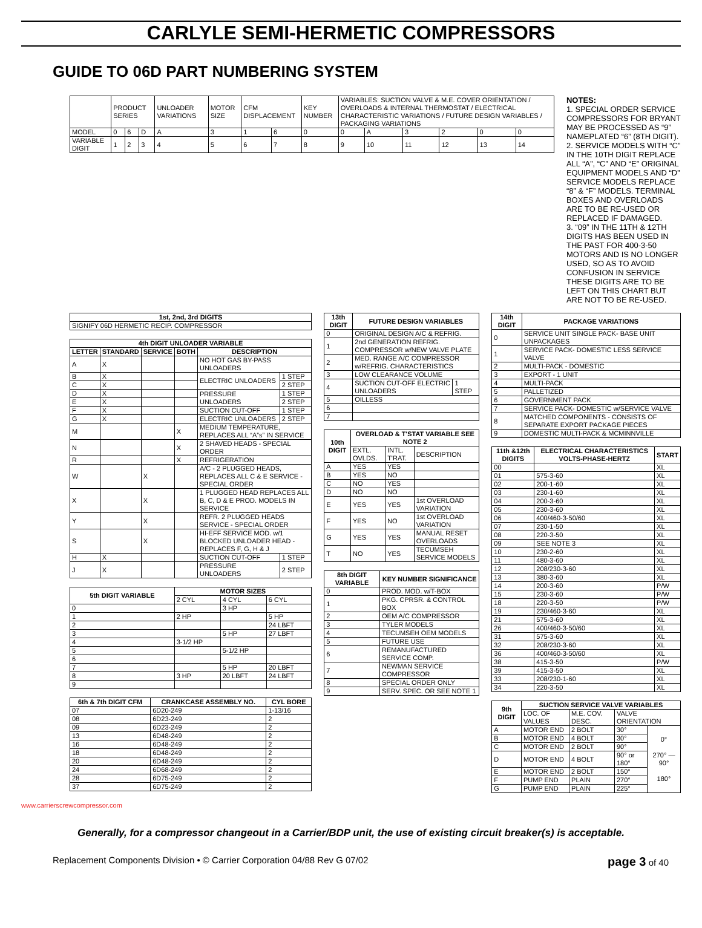CARLYLE SEMI-HERMETIC COMPRESSORS
GUIDE TO 06D PART NUMBERING SYSTEM
| | PRODUCT SERIES | | | UNLOADER VARIATIONS | MOTOR SIZE | CFM DISPLACEMENT | | KEY NUMBER | VARIABLES: SUCTION VALVE & M.E. COVER ORIENTATION / OVERLOADS & INTERNAL THERMOSTAT / ELECTRICAL CHARACTERISTIC VARIATIONS / FUTURE DESIGN VARIABLES / PACKAGING VARIATIONS | | | | | |
| MODEL | 0 | 6 | D | A | 3 | 1 | 6 | 0 | 0 | A | 3 | 2 | 0 | 0 |
| VARIABLE DIGIT | 1 | 2 | 3 | 4 | 5 | 6 | 7 | 8 | 9 | 10 | 11 | 12 | 13 | 14 |
NOTES:
1. SPECIAL ORDER SERVICE COMPRESSORS FOR BRYANT MAY BE PROCESSED AS “9” NAMEPLATED “6” (8TH DIGIT).
2. SERVICE MODELS WITH “C” IN THE 10TH DIGIT REPLACE ALL “A”, “C” AND “E” ORIGINAL EQUIPMENT MODELS AND “D” SERVICE MODELS REPLACE “8” & “F” MODELS. TERMINAL BOXES AND OVERLOADS ARE TO BE RE-USED OR REPLACED IF DAMAGED.
3. “09” IN THE 11TH & 12TH DIGITS HAS BEEN USED IN THE PAST FOR 400-3-50 MOTORS AND IS NO LONGER USED, SO AS TO AVOID CONFUSION IN SERVICE THESE DIGITS ARE TO BE LEFT ON THIS CHART BUT ARE NOT TO BE RE-USED.
| 1st, 2nd, 3rd DIGITS |
| --- |
| SIGNIFY 06D HERMETIC RECIP. COMPRESSOR |
| 4th DIGIT UNLOADER VARIABLE | | | | | |
| --- | --- | --- | --- | --- | --- |
| LETTER | STANDARD | SERVICE | BOTH | DESCRIPTION | |
| A | X | | | NO HOT GAS BY-PASS UNLOADERS | |
| B | X | | | ELECTRIC UNLOADERS | 1 STEP |
| C | X | | | | 2 STEP |
| D | X | | | PRESSURE UNLOADERS | 1 STEP |
| E | X | | | | 2 STEP |
| F | X | | | SUCTION CUT-OFF | 1 STEP |
| G | X | | | ELECTRIC UNLOADERS | 2 STEP |
| M | | | X | MEDIUM TEMPERATURE, REPLACES ALL “A”s” IN SERVICE | |
| N | | | X | 2 SHAVED HEADS - SPECIAL ORDER | |
| R | | | X | REFRIGERATION | |
| W | | X | | A/C - 2 PLUGGED HEADS, REPLACES ALL C & E SERVICE - SPECIAL ORDER | |
| X | | X | | 1 PLUGGED HEAD REPLACES ALL B, C, D & E PROD. MODELS IN SERVICE | |
| Y | | X | | REFR. 2 PLUGGED HEADS SERVICE - SPECIAL ORDER | |
| S | | X | | HI-EFF SERVICE MOD. w/1 BLOCKED UNLOADER HEAD - REPLACES F, G, H & J | |
| H | X | | | SUCTION CUT-OFF | 1 STEP |
| J | X | | | PRESSURE UNLOADERS | 2 STEP |
| 5th DIGIT VARIABLE | MOTOR SIZES | | |
| --- | --- | --- | --- |
| | 2 CYL | 4 CYL | 6 CYL |
| 0 | | 3 HP | |
| 1 | 2 HP | | 5 HP |
| 2 | | | 24 LBFT |
| 3 | | 5 HP | 27 LBFT |
| 4 | 3-1/2 HP | | |
| 5 | | 5-1/2 HP | |
| 6 | | | |
| 7 | | 5 HP | 20 LBFT |
| 8 | 3 HP | 20 LBFT | 24 LBFT |
| 9 | | | |
| 6th & 7th DIGIT CFM | CRANKCASE ASSEMBLY NO. | CYL BORE |
| --- | --- | --- |
| 07 | 6D20-249 | 1-13/16 |
| 08 | 6D23-249 | 2 |
| 09 | 6D23-249 | 2 |
| 13 | 6D48-249 | 2 |
| 16 | 6D48-249 | 2 |
| 18 | 6D48-249 | 2 |
| 20 | 6D48-249 | 2 |
| 24 | 6D68-249 | 2 |
| 28 | 6D75-249 | 2 |
| 37 | 6D75-249 | 2 |
| 13th DIGIT | FUTURE DESIGN VARIABLES | |
| --- | --- | --- |
| 0 | ORIGINAL DESIGN A/C & REFRIG. | |
| 1 | 2nd GENERATION REFRIG. COMPRESSOR w/NEW VALVE PLATE | |
| 2 | MED. RANGE A/C COMPRESSOR w/REFRIG. CHARACTERISTICS | |
| 3 | LOW CLEARANCE VOLUME | |
| 4 | SUCTION CUT-OFF ELECTRIC UNLOADERS | 1 STEP |
| 5 | OILLESS | |
| 6 | | |
| 7 | | |
| 10th DIGIT | OVERLOAD & T'STAT VARIABLE SEE NOTE 2 | | |
| --- | --- | --- | --- |
| | EXTL. OVLDS. | INTL. T'RAT. | DESCRIPTION |
| A | YES | YES | |
| B | YES | NO | |
| C | NO | YES | |
| D | NO | NO | |
| E | YES | YES | 1st OVERLOAD VARIATION |
| F | YES | NO | 1st OVERLOAD VARIATION |
| G | YES | YES | MANUAL RESET OVERLOADS |
| T | NO | YES | TECUMSEH SERVICE MODELS |
| 8th DIGIT VARIABLE | KEY NUMBER SIGNIFICANCE |
| --- | --- |
| 0 | PROD. MOD. w/T-BOX |
| 1 | PKG. CPRSR. & CONTROL BOX |
| 2 | OEM A/C COMPRESSOR |
| 3 | TYLER MODELS |
| 4 | TECUMSEH OEM MODELS |
| 5 | FUTURE USE |
| 6 | REMANUFACTURED SERVICE COMP. |
| 7 | NEWMAN SERVICE COMPRESSOR |
| 8 | SPECIAL ORDER ONLY |
| 9 | SERV. SPEC. OR SEE NOTE 1 |
| 14th DIGIT | PACKAGE VARIATIONS |
| --- | --- |
| 0 | SERVICE UNIT SINGLE PACK- BASE UNIT UNPACKAGES |
| 1 | SERVICE PACK- DOMESTIC LESS SERVICE VALVE |
| 2 | MULTI-PACK - DOMESTIC |
| 3 | EXPORT - 1 UNIT |
| 4 | MULTI-PACK |
| 5 | PALLETIZED |
| 6 | GOVERNMENT PACK |
| 7 | SERVICE PACK- DOMESTIC w/SERVICE VALVE |
| 8 | MATCHED COMPONENTS - CONSISTS OF SEPARATE EXPORT PACKAGE PIECES |
| 9 | DOMESTIC MULTI-PACK & MCMINNVILLE |
| 11th &12th DIGITS | ELECTRICAL CHARACTERISTICS VOLTS-PHASE-HERTZ | START |
| --- | --- | --- |
| 00 | | XL |
| 01 | 575-3-60 | XL |
| 02 | 200-1-60 | XL |
| 03 | 230-1-60 | XL |
| 04 | 200-3-60 | XL |
| 05 | 230-3-60 | XL |
| 06 | 400/460-3-50/60 | XL |
| 07 | 230-1-50 | XL |
| 08 | 220-3-50 | XL |
| 09 | SEE NOTE 3 | XL |
| 10 | 230-2-60 | XL |
| 11 | 480-3-60 | XL |
| 12 | 208/230-3-60 | XL |
| 13 | 380-3-60 | XL |
| 14 | 200-3-60 | P/W |
| 15 | 230-3-60 | P/W |
| 18 | 220-3-50 | P/W |
| 19 | 230/460-3-60 | XL |
| 21 | 575-3-60 | XL |
| 26 | 400/460-3-50/60 | XL |
| 31 | 575-3-60 | XL |
| 32 | 208/230-3-60 | XL |
| 36 | 400/460-3-50/60 | XL |
| 38 | 415-3-50 | P/W |
| 39 | 415-3-50 | XL |
| 33 | 208/230-1-60 | XL |
| 34 | 220-3-50 | XL |
| 9th DIGIT | SUCTION SERVICE VALVE VARIABLES | | | |
| --- | --- | --- | --- | --- |
| | LOC. OF VALUES | M.E. COV. DESC. | VALVE ORIENTATION | |
| A | MOTOR END | 2 BOLT | 30° | 0° 270° — 90° 180° |
| B | MOTOR END | 4 BOLT | 30° | |
| C | MOTOR END | 2 BOLT | 90° | |
| D | MOTOR END | 4 BOLT | 90° or 180° | |
| E | MOTOR END | 2 BOLT | 150° | |
| F | PUMP END | PLAIN | 270° | |
| G | PUMP END | PLAIN | 225° | |
www.carrierscrewcompressor.com
Generally, for a compressor changeout in a Carrier/BDP unit, the use of existing circuit breaker(s) is acceptable.
Replacement Components Division • © Carrier Corporation 04/88 Rev G 07/02 page 3 of 40